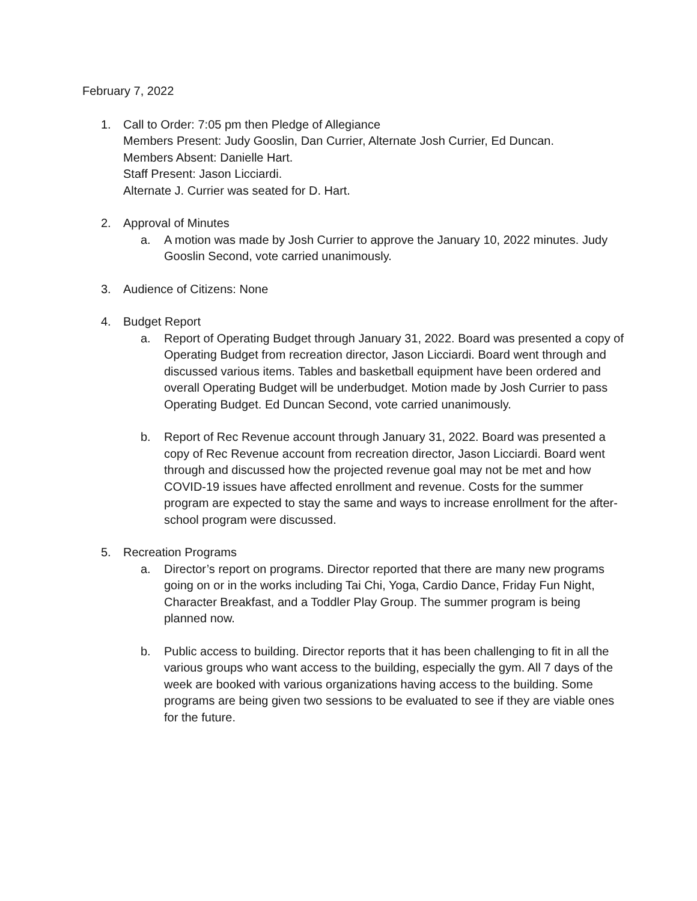February 7, 2022
1. Call to Order: 7:05 pm then Pledge of Allegiance
Members Present: Judy Gooslin, Dan Currier, Alternate Josh Currier, Ed Duncan.
Members Absent: Danielle Hart.
Staff Present: Jason Licciardi.
Alternate J. Currier was seated for D. Hart.
2. Approval of Minutes
a. A motion was made by Josh Currier to approve the January 10, 2022 minutes. Judy Gooslin Second, vote carried unanimously.
3. Audience of Citizens: None
4. Budget Report
a. Report of Operating Budget through January 31, 2022. Board was presented a copy of Operating Budget from recreation director, Jason Licciardi. Board went through and discussed various items. Tables and basketball equipment have been ordered and overall Operating Budget will be underbudget. Motion made by Josh Currier to pass Operating Budget. Ed Duncan Second, vote carried unanimously.
b. Report of Rec Revenue account through January 31, 2022. Board was presented a copy of Rec Revenue account from recreation director, Jason Licciardi. Board went through and discussed how the projected revenue goal may not be met and how COVID-19 issues have affected enrollment and revenue. Costs for the summer program are expected to stay the same and ways to increase enrollment for the after-school program were discussed.
5. Recreation Programs
a. Director’s report on programs. Director reported that there are many new programs going on or in the works including Tai Chi, Yoga, Cardio Dance, Friday Fun Night, Character Breakfast, and a Toddler Play Group. The summer program is being planned now.
b. Public access to building. Director reports that it has been challenging to fit in all the various groups who want access to the building, especially the gym. All 7 days of the week are booked with various organizations having access to the building. Some programs are being given two sessions to be evaluated to see if they are viable ones for the future.